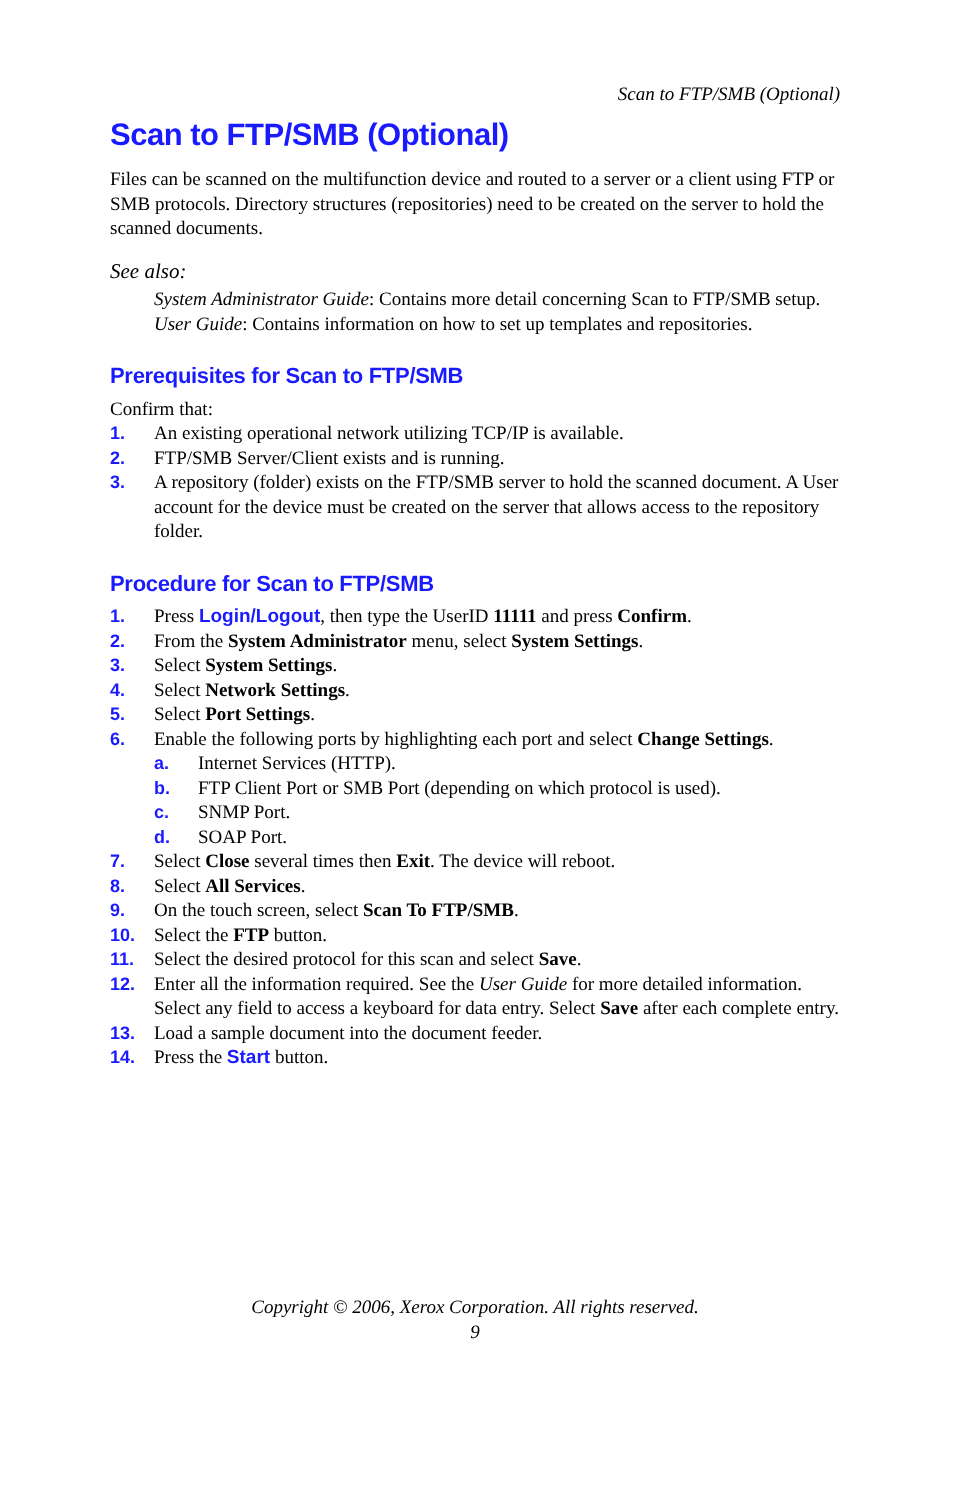Scan to FTP/SMB (Optional)
Scan to FTP/SMB (Optional)
Files can be scanned on the multifunction device and routed to a server or a client using FTP or SMB protocols. Directory structures (repositories) need to be created on the server to hold the scanned documents.
See also:
System Administrator Guide: Contains more detail concerning Scan to FTP/SMB setup.
User Guide: Contains information on how to set up templates and repositories.
Prerequisites for Scan to FTP/SMB
Confirm that:
1. An existing operational network utilizing TCP/IP is available.
2. FTP/SMB Server/Client exists and is running.
3. A repository (folder) exists on the FTP/SMB server to hold the scanned document. A User account for the device must be created on the server that allows access to the repository folder.
Procedure for Scan to FTP/SMB
1. Press Login/Logout, then type the UserID 11111 and press Confirm.
2. From the System Administrator menu, select System Settings.
3. Select System Settings.
4. Select Network Settings.
5. Select Port Settings.
6. Enable the following ports by highlighting each port and select Change Settings.
a. Internet Services (HTTP).
b. FTP Client Port or SMB Port (depending on which protocol is used).
c. SNMP Port.
d. SOAP Port.
7. Select Close several times then Exit. The device will reboot.
8. Select All Services.
9. On the touch screen, select Scan To FTP/SMB.
10. Select the FTP button.
11. Select the desired protocol for this scan and select Save.
12. Enter all the information required. See the User Guide for more detailed information. Select any field to access a keyboard for data entry. Select Save after each complete entry.
13. Load a sample document into the document feeder.
14. Press the Start button.
Copyright © 2006, Xerox Corporation. All rights reserved.
9